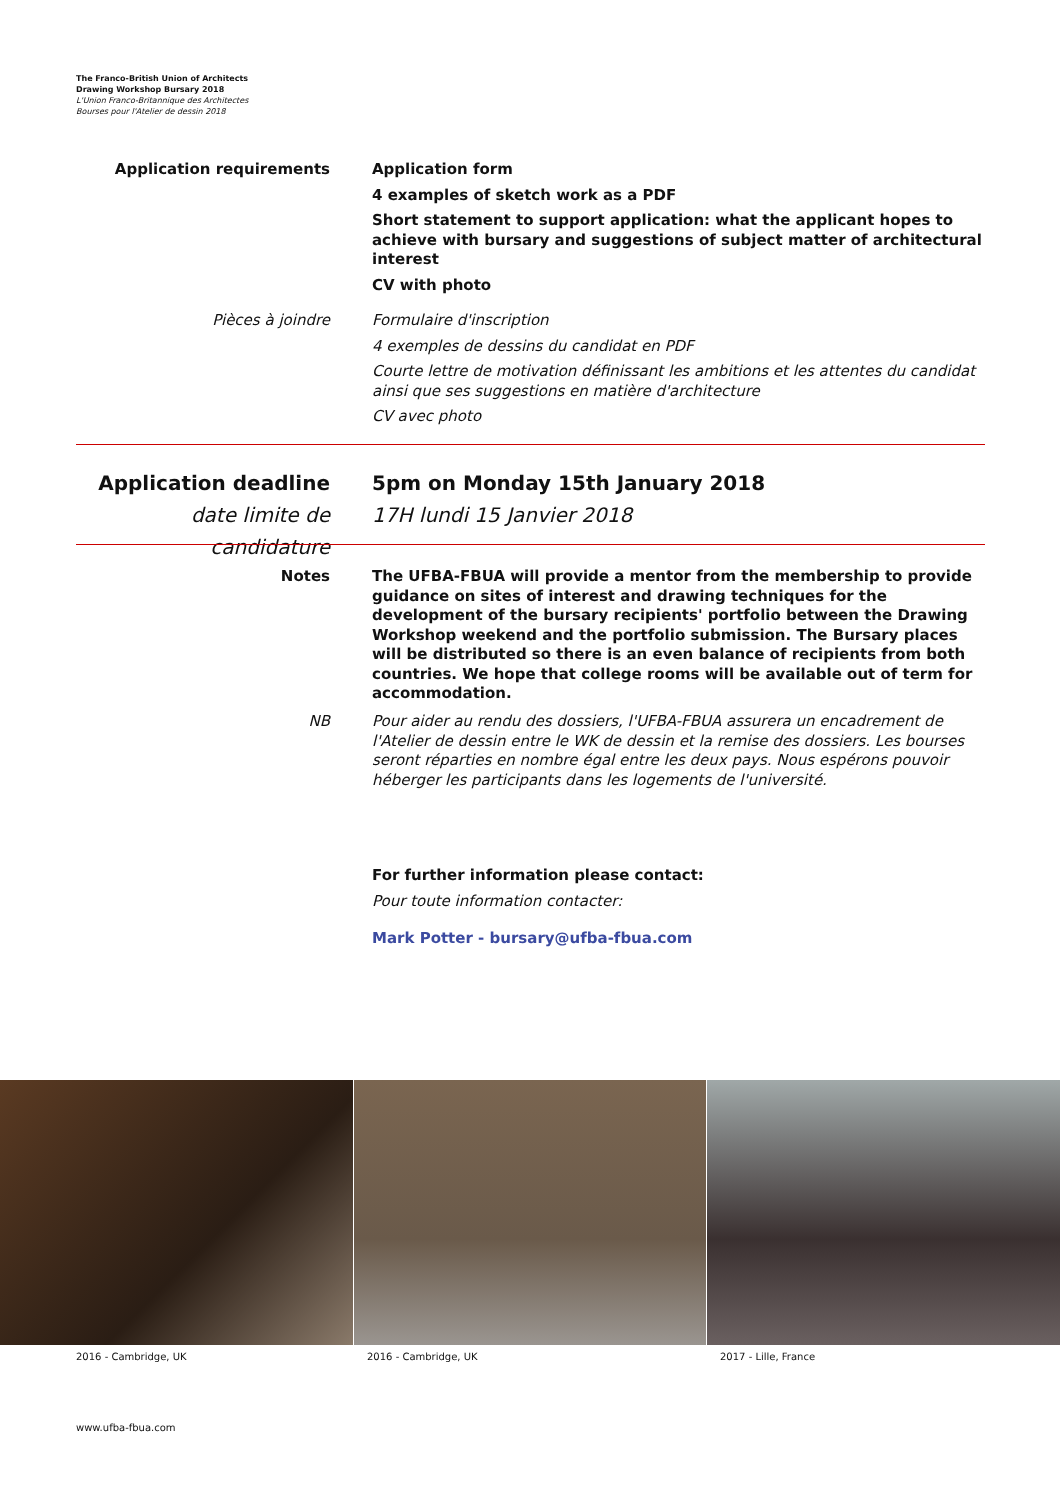The Franco-British Union of Architects
Drawing Workshop Bursary 2018
L'Union Franco-Britannique des Architectes
Bourses pour l'Atelier de dessin 2018
Application requirements Application form
4 examples of sketch work as a PDF
Short statement to support application: what the applicant hopes to achieve with bursary and suggestions of subject matter of architectural interest
CV with photo
Pièces à joindre Formulaire d'inscription
4 exemples de dessins du candidat en PDF
Courte lettre de motivation définissant les ambitions et les attentes du candidat ainsi que ses suggestions en matière d'architecture
CV avec photo
Application deadline
date limite de candidature
5pm on Monday 15th January 2018
17H lundi 15 Janvier 2018
Notes The UFBA-FBUA will provide a mentor from the membership to provide guidance on sites of interest and drawing techniques for the development of the bursary recipients' portfolio between the Drawing Workshop weekend and the portfolio submission. The Bursary places will be distributed so there is an even balance of recipients from both countries. We hope that college rooms will be available out of term for accommodation.
NB Pour aider au rendu des dossiers, l'UFBA-FBUA assurera un encadrement de l'Atelier de dessin entre le WK de dessin et la remise des dossiers. Les bourses seront réparties en nombre égal entre les deux pays. Nous espérons pouvoir héberger les participants dans les logements de l'université.
For further information please contact:
Pour toute information contacter:
Mark Potter - bursary@ufba-fbua.com
2016 - Cambridge, UK 2016 - Cambridge, UK 2017 - Lille, France
www.ufba-fbua.com